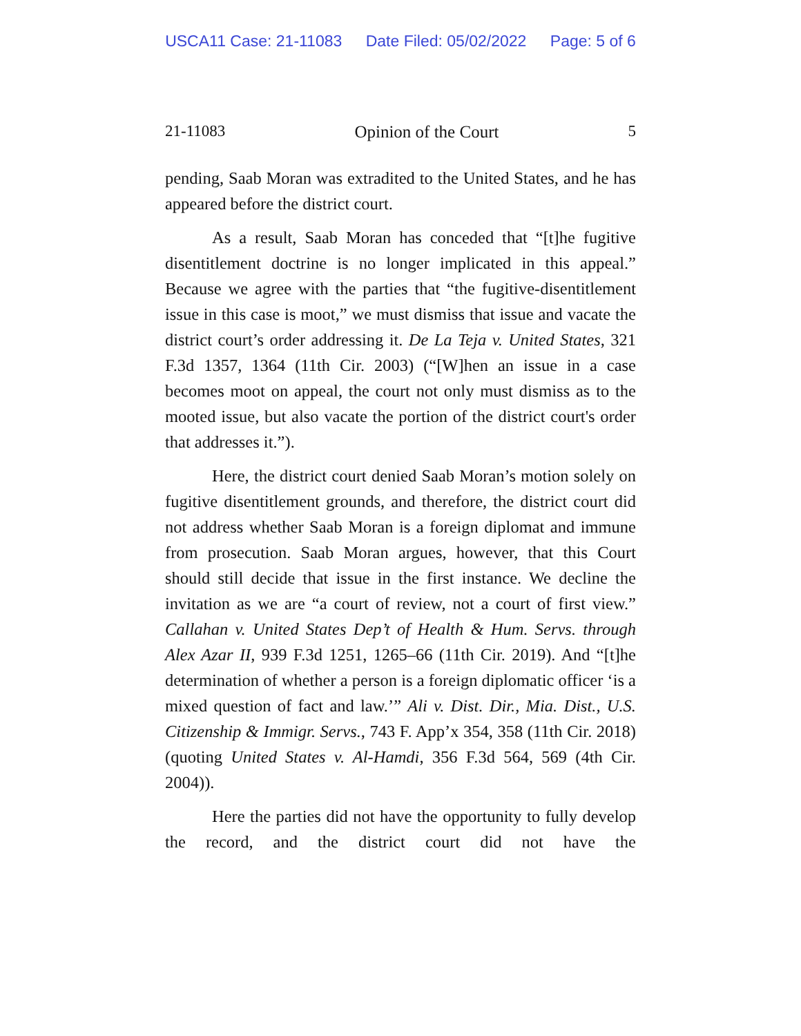USCA11 Case: 21-11083 Date Filed: 05/02/2022 Page: 5 of 6
21-11083 Opinion of the Court 5
pending, Saab Moran was extradited to the United States, and he has appeared before the district court.
As a result, Saab Moran has conceded that “[t]he fugitive disentitlement doctrine is no longer implicated in this appeal.” Because we agree with the parties that “the fugitive-disentitlement issue in this case is moot,” we must dismiss that issue and vacate the district court’s order addressing it. De La Teja v. United States, 321 F.3d 1357, 1364 (11th Cir. 2003) (“[W]hen an issue in a case becomes moot on appeal, the court not only must dismiss as to the mooted issue, but also vacate the portion of the district court's order that addresses it.”).
Here, the district court denied Saab Moran’s motion solely on fugitive disentitlement grounds, and therefore, the district court did not address whether Saab Moran is a foreign diplomat and immune from prosecution. Saab Moran argues, however, that this Court should still decide that issue in the first instance. We decline the invitation as we are “a court of review, not a court of first view.” Callahan v. United States Dep’t of Health & Hum. Servs. through Alex Azar II, 939 F.3d 1251, 1265–66 (11th Cir. 2019). And “[t]he determination of whether a person is a foreign diplomatic officer ‘is a mixed question of fact and law.’” Ali v. Dist. Dir., Mia. Dist., U.S. Citizenship & Immigr. Servs., 743 F. App’x 354, 358 (11th Cir. 2018) (quoting United States v. Al-Hamdi, 356 F.3d 564, 569 (4th Cir. 2004)).
Here the parties did not have the opportunity to fully develop the record, and the district court did not have the